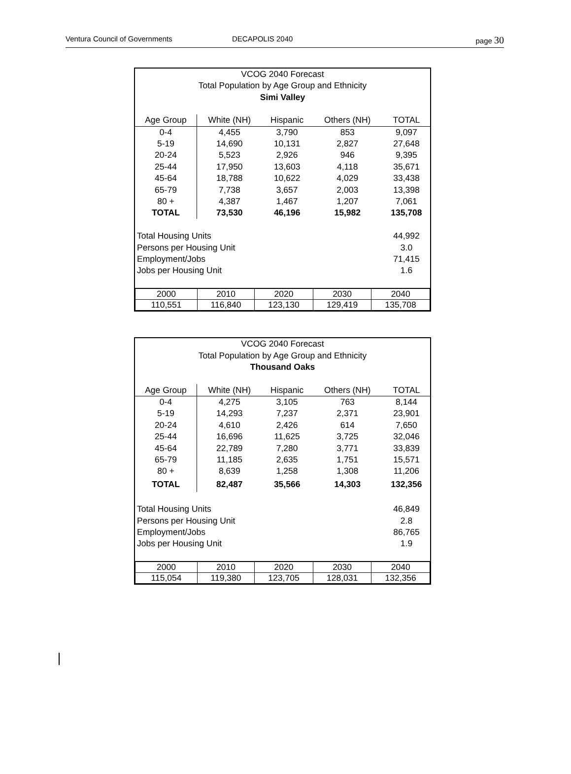Ventura Council of Governments DECAPOLIS 2040 page 30
| VCOG 2040 Forecast | | | | |
| Total Population by Age Group and Ethnicity | | | | |
| Simi Valley | | | | |
| Age Group | White (NH) | Hispanic | Others (NH) | TOTAL |
| 0-4 | 4,455 | 3,790 | 853 | 9,097 |
| 5-19 | 14,690 | 10,131 | 2,827 | 27,648 |
| 20-24 | 5,523 | 2,926 | 946 | 9,395 |
| 25-44 | 17,950 | 13,603 | 4,118 | 35,671 |
| 45-64 | 18,788 | 10,622 | 4,029 | 33,438 |
| 65-79 | 7,738 | 3,657 | 2,003 | 13,398 |
| 80 + | 4,387 | 1,467 | 1,207 | 7,061 |
| TOTAL | 73,530 | 46,196 | 15,982 | 135,708 |
| Total Housing Units | | | | 44,992 |
| Persons per Housing Unit | | | | 3.0 |
| Employment/Jobs | | | | 71,415 |
| Jobs per Housing Unit | | | | 1.6 |
| 2000 | 2010 | 2020 | 2030 | 2040 |
| 110,551 | 116,840 | 123,130 | 129,419 | 135,708 |
| VCOG 2040 Forecast | | | | |
| Total Population by Age Group and Ethnicity | | | | |
| Thousand Oaks | | | | |
| Age Group | White (NH) | Hispanic | Others (NH) | TOTAL |
| 0-4 | 4,275 | 3,105 | 763 | 8,144 |
| 5-19 | 14,293 | 7,237 | 2,371 | 23,901 |
| 20-24 | 4,610 | 2,426 | 614 | 7,650 |
| 25-44 | 16,696 | 11,625 | 3,725 | 32,046 |
| 45-64 | 22,789 | 7,280 | 3,771 | 33,839 |
| 65-79 | 11,185 | 2,635 | 1,751 | 15,571 |
| 80 + | 8,639 | 1,258 | 1,308 | 11,206 |
| TOTAL | 82,487 | 35,566 | 14,303 | 132,356 |
| Total Housing Units | | | | 46,849 |
| Persons per Housing Unit | | | | 2.8 |
| Employment/Jobs | | | | 86,765 |
| Jobs per Housing Unit | | | | 1.9 |
| 2000 | 2010 | 2020 | 2030 | 2040 |
| 115,054 | 119,380 | 123,705 | 128,031 | 132,356 |